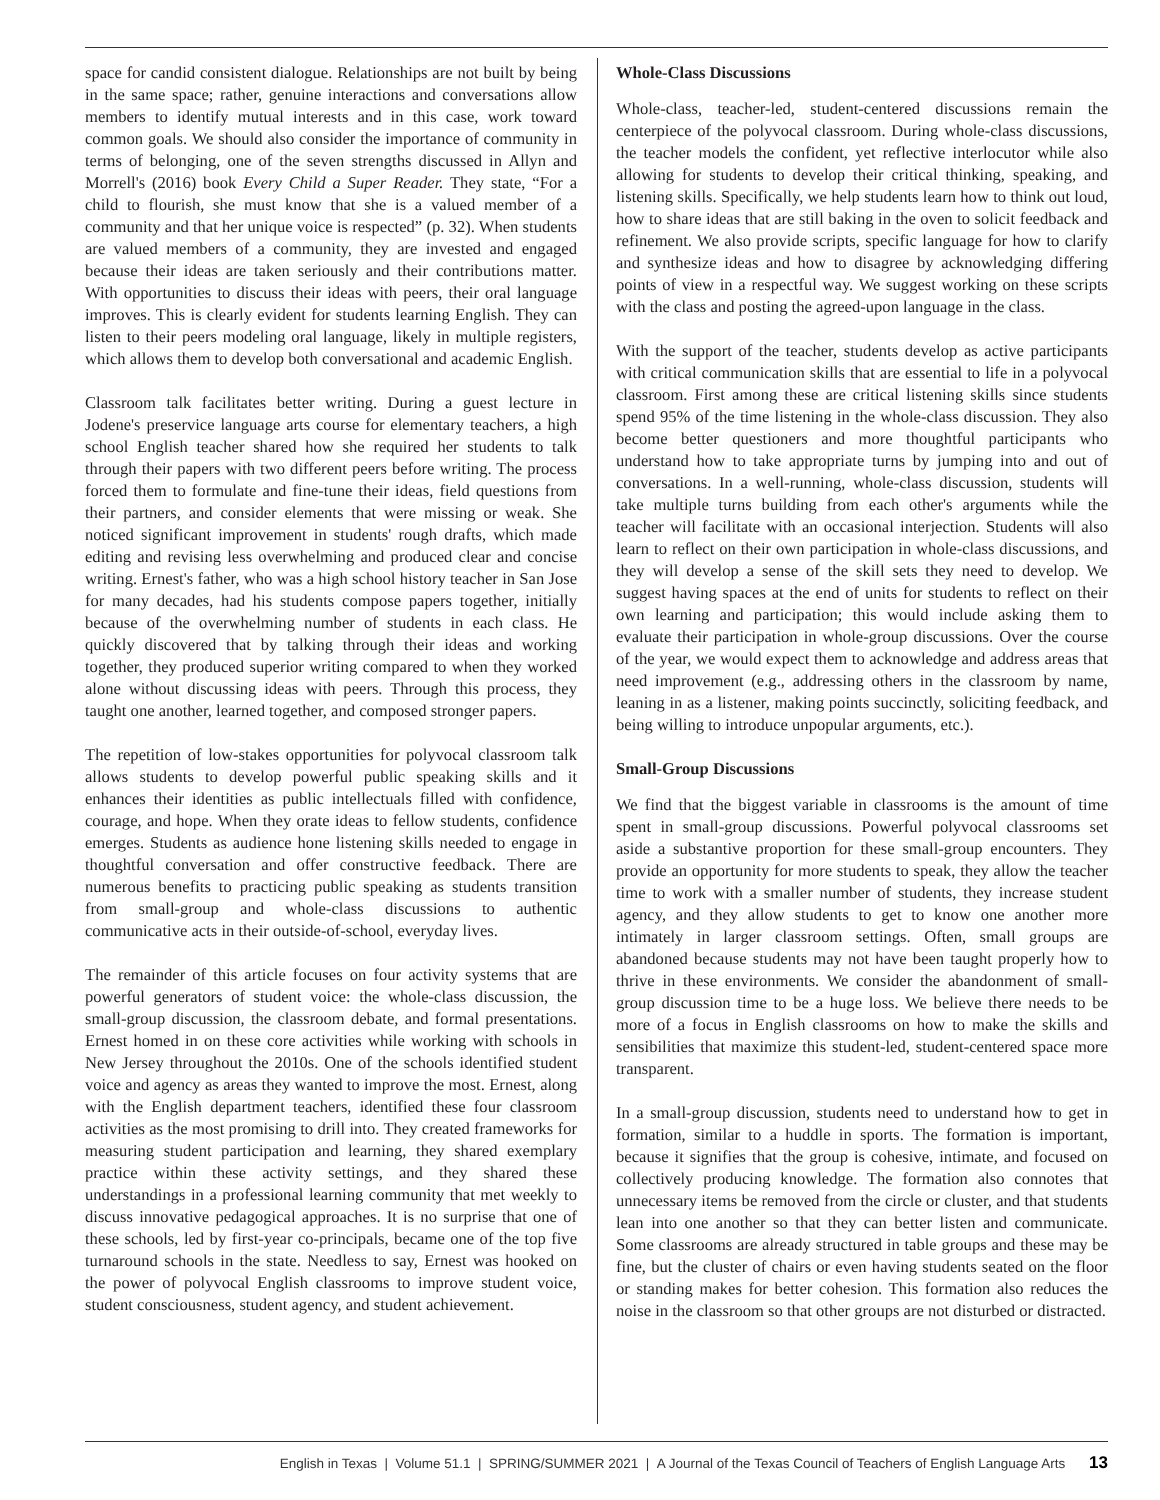space for candid consistent dialogue. Relationships are not built by being in the same space; rather, genuine interactions and conversations allow members to identify mutual interests and in this case, work toward common goals. We should also consider the importance of community in terms of belonging, one of the seven strengths discussed in Allyn and Morrell's (2016) book Every Child a Super Reader. They state, “For a child to flourish, she must know that she is a valued member of a community and that her unique voice is respected” (p. 32). When students are valued members of a community, they are invested and engaged because their ideas are taken seriously and their contributions matter. With opportunities to discuss their ideas with peers, their oral language improves. This is clearly evident for students learning English. They can listen to their peers modeling oral language, likely in multiple registers, which allows them to develop both conversational and academic English.
Classroom talk facilitates better writing. During a guest lecture in Jodene's preservice language arts course for elementary teachers, a high school English teacher shared how she required her students to talk through their papers with two different peers before writing. The process forced them to formulate and fine-tune their ideas, field questions from their partners, and consider elements that were missing or weak. She noticed significant improvement in students' rough drafts, which made editing and revising less overwhelming and produced clear and concise writing. Ernest's father, who was a high school history teacher in San Jose for many decades, had his students compose papers together, initially because of the overwhelming number of students in each class. He quickly discovered that by talking through their ideas and working together, they produced superior writing compared to when they worked alone without discussing ideas with peers. Through this process, they taught one another, learned together, and composed stronger papers.
The repetition of low-stakes opportunities for polyvocal classroom talk allows students to develop powerful public speaking skills and it enhances their identities as public intellectuals filled with confidence, courage, and hope. When they orate ideas to fellow students, confidence emerges. Students as audience hone listening skills needed to engage in thoughtful conversation and offer constructive feedback. There are numerous benefits to practicing public speaking as students transition from small-group and whole-class discussions to authentic communicative acts in their outside-of-school, everyday lives.
The remainder of this article focuses on four activity systems that are powerful generators of student voice: the whole-class discussion, the small-group discussion, the classroom debate, and formal presentations. Ernest homed in on these core activities while working with schools in New Jersey throughout the 2010s. One of the schools identified student voice and agency as areas they wanted to improve the most. Ernest, along with the English department teachers, identified these four classroom activities as the most promising to drill into. They created frameworks for measuring student participation and learning, they shared exemplary practice within these activity settings, and they shared these understandings in a professional learning community that met weekly to discuss innovative pedagogical approaches. It is no surprise that one of these schools, led by first-year co-principals, became one of the top five turnaround schools in the state. Needless to say, Ernest was hooked on the power of polyvocal English classrooms to improve student voice, student consciousness, student agency, and student achievement.
Whole-Class Discussions
Whole-class, teacher-led, student-centered discussions remain the centerpiece of the polyvocal classroom. During whole-class discussions, the teacher models the confident, yet reflective interlocutor while also allowing for students to develop their critical thinking, speaking, and listening skills. Specifically, we help students learn how to think out loud, how to share ideas that are still baking in the oven to solicit feedback and refinement. We also provide scripts, specific language for how to clarify and synthesize ideas and how to disagree by acknowledging differing points of view in a respectful way. We suggest working on these scripts with the class and posting the agreed-upon language in the class.
With the support of the teacher, students develop as active participants with critical communication skills that are essential to life in a polyvocal classroom. First among these are critical listening skills since students spend 95% of the time listening in the whole-class discussion. They also become better questioners and more thoughtful participants who understand how to take appropriate turns by jumping into and out of conversations. In a well-running, whole-class discussion, students will take multiple turns building from each other's arguments while the teacher will facilitate with an occasional interjection. Students will also learn to reflect on their own participation in whole-class discussions, and they will develop a sense of the skill sets they need to develop. We suggest having spaces at the end of units for students to reflect on their own learning and participation; this would include asking them to evaluate their participation in whole-group discussions. Over the course of the year, we would expect them to acknowledge and address areas that need improvement (e.g., addressing others in the classroom by name, leaning in as a listener, making points succinctly, soliciting feedback, and being willing to introduce unpopular arguments, etc.).
Small-Group Discussions
We find that the biggest variable in classrooms is the amount of time spent in small-group discussions. Powerful polyvocal classrooms set aside a substantive proportion for these small-group encounters. They provide an opportunity for more students to speak, they allow the teacher time to work with a smaller number of students, they increase student agency, and they allow students to get to know one another more intimately in larger classroom settings. Often, small groups are abandoned because students may not have been taught properly how to thrive in these environments. We consider the abandonment of small-group discussion time to be a huge loss. We believe there needs to be more of a focus in English classrooms on how to make the skills and sensibilities that maximize this student-led, student-centered space more transparent.
In a small-group discussion, students need to understand how to get in formation, similar to a huddle in sports. The formation is important, because it signifies that the group is cohesive, intimate, and focused on collectively producing knowledge. The formation also connotes that unnecessary items be removed from the circle or cluster, and that students lean into one another so that they can better listen and communicate. Some classrooms are already structured in table groups and these may be fine, but the cluster of chairs or even having students seated on the floor or standing makes for better cohesion. This formation also reduces the noise in the classroom so that other groups are not disturbed or distracted.
English in Texas | Volume 51.1 | SPRING/SUMMER 2021 | A Journal of the Texas Council of Teachers of English Language Arts 13